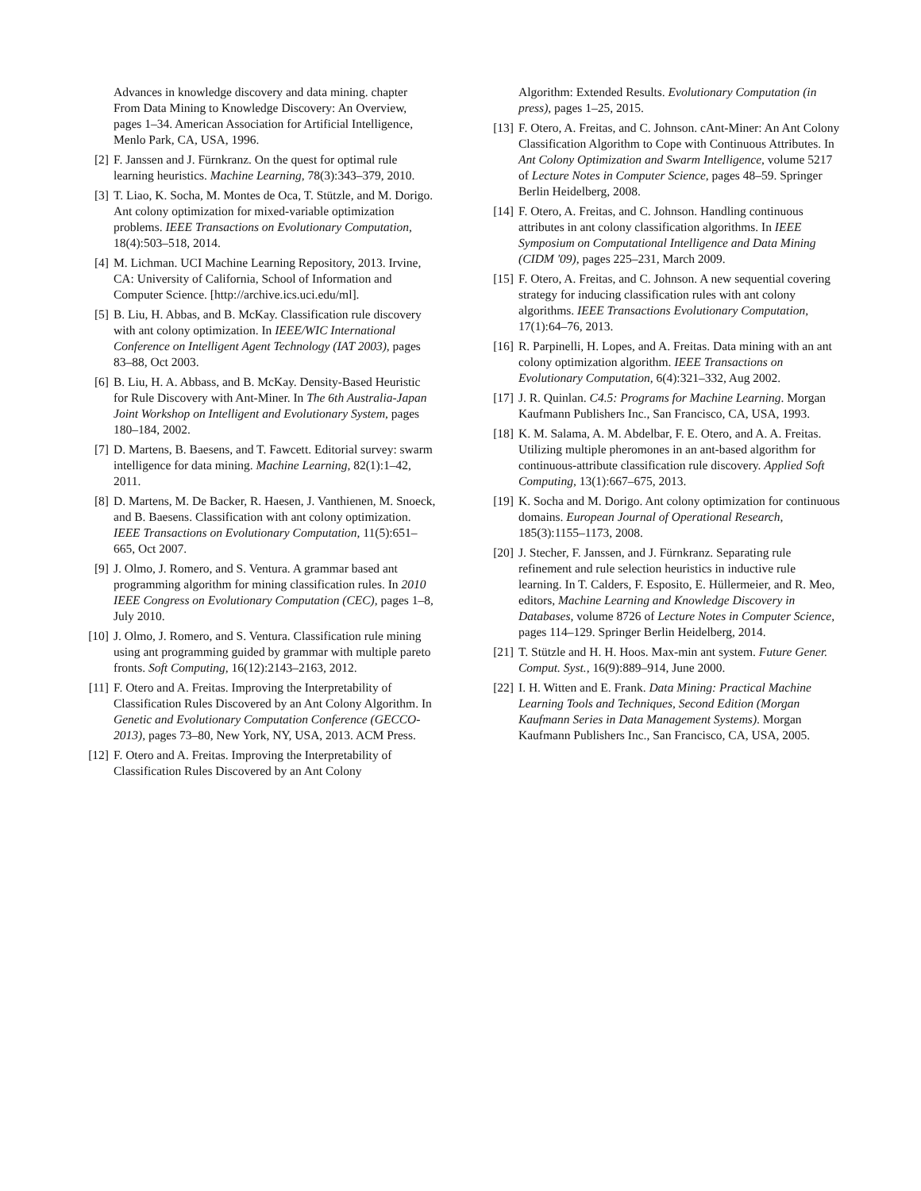Advances in knowledge discovery and data mining. chapter From Data Mining to Knowledge Discovery: An Overview, pages 1–34. American Association for Artificial Intelligence, Menlo Park, CA, USA, 1996.
[2] F. Janssen and J. Fürnkranz. On the quest for optimal rule learning heuristics. Machine Learning, 78(3):343–379, 2010.
[3] T. Liao, K. Socha, M. Montes de Oca, T. Stützle, and M. Dorigo. Ant colony optimization for mixed-variable optimization problems. IEEE Transactions on Evolutionary Computation, 18(4):503–518, 2014.
[4] M. Lichman. UCI Machine Learning Repository, 2013. Irvine, CA: University of California, School of Information and Computer Science. [http://archive.ics.uci.edu/ml].
[5] B. Liu, H. Abbas, and B. McKay. Classification rule discovery with ant colony optimization. In IEEE/WIC International Conference on Intelligent Agent Technology (IAT 2003), pages 83–88, Oct 2003.
[6] B. Liu, H. A. Abbass, and B. McKay. Density-Based Heuristic for Rule Discovery with Ant-Miner. In The 6th Australia-Japan Joint Workshop on Intelligent and Evolutionary System, pages 180–184, 2002.
[7] D. Martens, B. Baesens, and T. Fawcett. Editorial survey: swarm intelligence for data mining. Machine Learning, 82(1):1–42, 2011.
[8] D. Martens, M. De Backer, R. Haesen, J. Vanthienen, M. Snoeck, and B. Baesens. Classification with ant colony optimization. IEEE Transactions on Evolutionary Computation, 11(5):651–665, Oct 2007.
[9] J. Olmo, J. Romero, and S. Ventura. A grammar based ant programming algorithm for mining classification rules. In 2010 IEEE Congress on Evolutionary Computation (CEC), pages 1–8, July 2010.
[10] J. Olmo, J. Romero, and S. Ventura. Classification rule mining using ant programming guided by grammar with multiple pareto fronts. Soft Computing, 16(12):2143–2163, 2012.
[11] F. Otero and A. Freitas. Improving the Interpretability of Classification Rules Discovered by an Ant Colony Algorithm. In Genetic and Evolutionary Computation Conference (GECCO-2013), pages 73–80, New York, NY, USA, 2013. ACM Press.
[12] F. Otero and A. Freitas. Improving the Interpretability of Classification Rules Discovered by an Ant Colony
Algorithm: Extended Results. Evolutionary Computation (in press), pages 1–25, 2015.
[13] F. Otero, A. Freitas, and C. Johnson. cAnt-Miner: An Ant Colony Classification Algorithm to Cope with Continuous Attributes. In Ant Colony Optimization and Swarm Intelligence, volume 5217 of Lecture Notes in Computer Science, pages 48–59. Springer Berlin Heidelberg, 2008.
[14] F. Otero, A. Freitas, and C. Johnson. Handling continuous attributes in ant colony classification algorithms. In IEEE Symposium on Computational Intelligence and Data Mining (CIDM '09), pages 225–231, March 2009.
[15] F. Otero, A. Freitas, and C. Johnson. A new sequential covering strategy for inducing classification rules with ant colony algorithms. IEEE Transactions Evolutionary Computation, 17(1):64–76, 2013.
[16] R. Parpinelli, H. Lopes, and A. Freitas. Data mining with an ant colony optimization algorithm. IEEE Transactions on Evolutionary Computation, 6(4):321–332, Aug 2002.
[17] J. R. Quinlan. C4.5: Programs for Machine Learning. Morgan Kaufmann Publishers Inc., San Francisco, CA, USA, 1993.
[18] K. M. Salama, A. M. Abdelbar, F. E. Otero, and A. A. Freitas. Utilizing multiple pheromones in an ant-based algorithm for continuous-attribute classification rule discovery. Applied Soft Computing, 13(1):667–675, 2013.
[19] K. Socha and M. Dorigo. Ant colony optimization for continuous domains. European Journal of Operational Research, 185(3):1155–1173, 2008.
[20] J. Stecher, F. Janssen, and J. Fürnkranz. Separating rule refinement and rule selection heuristics in inductive rule learning. In T. Calders, F. Esposito, E. Hüllermeier, and R. Meo, editors, Machine Learning and Knowledge Discovery in Databases, volume 8726 of Lecture Notes in Computer Science, pages 114–129. Springer Berlin Heidelberg, 2014.
[21] T. Stützle and H. H. Hoos. Max-min ant system. Future Gener. Comput. Syst., 16(9):889–914, June 2000.
[22] I. H. Witten and E. Frank. Data Mining: Practical Machine Learning Tools and Techniques, Second Edition (Morgan Kaufmann Series in Data Management Systems). Morgan Kaufmann Publishers Inc., San Francisco, CA, USA, 2005.